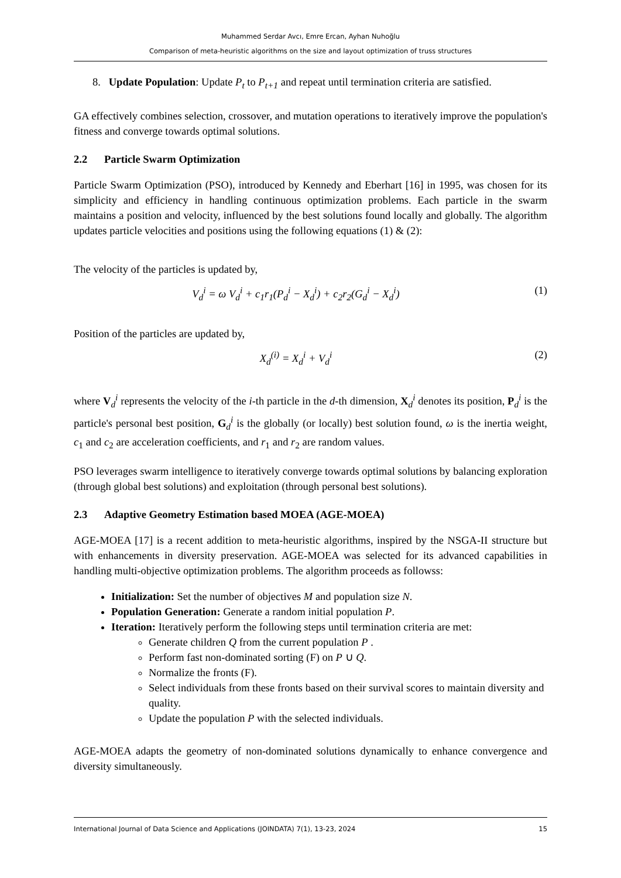Muhammed Serdar Avcı, Emre Ercan, Ayhan Nuhoğlu
Comparison of meta-heuristic algorithms on the size and layout optimization of truss structures
8. Update Population: Update P<sub>t</sub> to P<sub>t+1</sub> and repeat until termination criteria are satisfied.
GA effectively combines selection, crossover, and mutation operations to iteratively improve the population's fitness and converge towards optimal solutions.
2.2 Particle Swarm Optimization
Particle Swarm Optimization (PSO), introduced by Kennedy and Eberhart [16] in 1995, was chosen for its simplicity and efficiency in handling continuous optimization problems. Each particle in the swarm maintains a position and velocity, influenced by the best solutions found locally and globally. The algorithm updates particle velocities and positions using the following equations (1) & (2):
The velocity of the particles is updated by,
V<sub>d</sub><sup>i</sup> = ω V<sub>d</sub><sup>i</sup> + c<sub>1</sub>r<sub>1</sub>(P<sub>d</sub><sup>i</sup> − X<sub>d</sub><sup>i</sup>) + c<sub>2</sub>r<sub>2</sub>(G<sub>d</sub><sup>i</sup> − X<sub>d</sub><sup>i</sup>)
(1)
Position of the particles are updated by,
X<sub>d</sub><sup>(i)</sup> = X<sub>d</sub><sup>i</sup> + V<sub>d</sub><sup>i</sup> (2)
where V<sub>d</sub><sup>i</sup> represents the velocity of the i-th particle in the d-th dimension, X<sub>d</sub><sup>i</sup> denotes its position, P<sub>d</sub><sup>i</sup> is the particle's personal best position, G<sub>d</sub><sup>i</sup> is the globally (or locally) best solution found, ω is the inertia weight, c<sub>1</sub> and c<sub>2</sub> are acceleration coefficients, and r<sub>1</sub> and r<sub>2</sub> are random values.
PSO leverages swarm intelligence to iteratively converge towards optimal solutions by balancing exploration (through global best solutions) and exploitation (through personal best solutions).
2.3 Adaptive Geometry Estimation based MOEA (AGE-MOEA)
AGE-MOEA [17] is a recent addition to meta-heuristic algorithms, inspired by the NSGA-II structure but with enhancements in diversity preservation. AGE-MOEA was selected for its advanced capabilities in handling multi-objective optimization problems. The algorithm proceeds as followss:
Initialization: Set the number of objectives M and population size N.
Population Generation: Generate a random initial population P.
Iteration: Iteratively perform the following steps until termination criteria are met:
Generate children Q from the current population P .
Perform fast non-dominated sorting (F) on P ∪ Q.
Normalize the fronts (F).
Select individuals from these fronts based on their survival scores to maintain diversity and quality.
Update the population P with the selected individuals.
AGE-MOEA adapts the geometry of non-dominated solutions dynamically to enhance convergence and diversity simultaneously.
International Journal of Data Science and Applications (JOINDATA) 7(1), 13-23, 2024 15